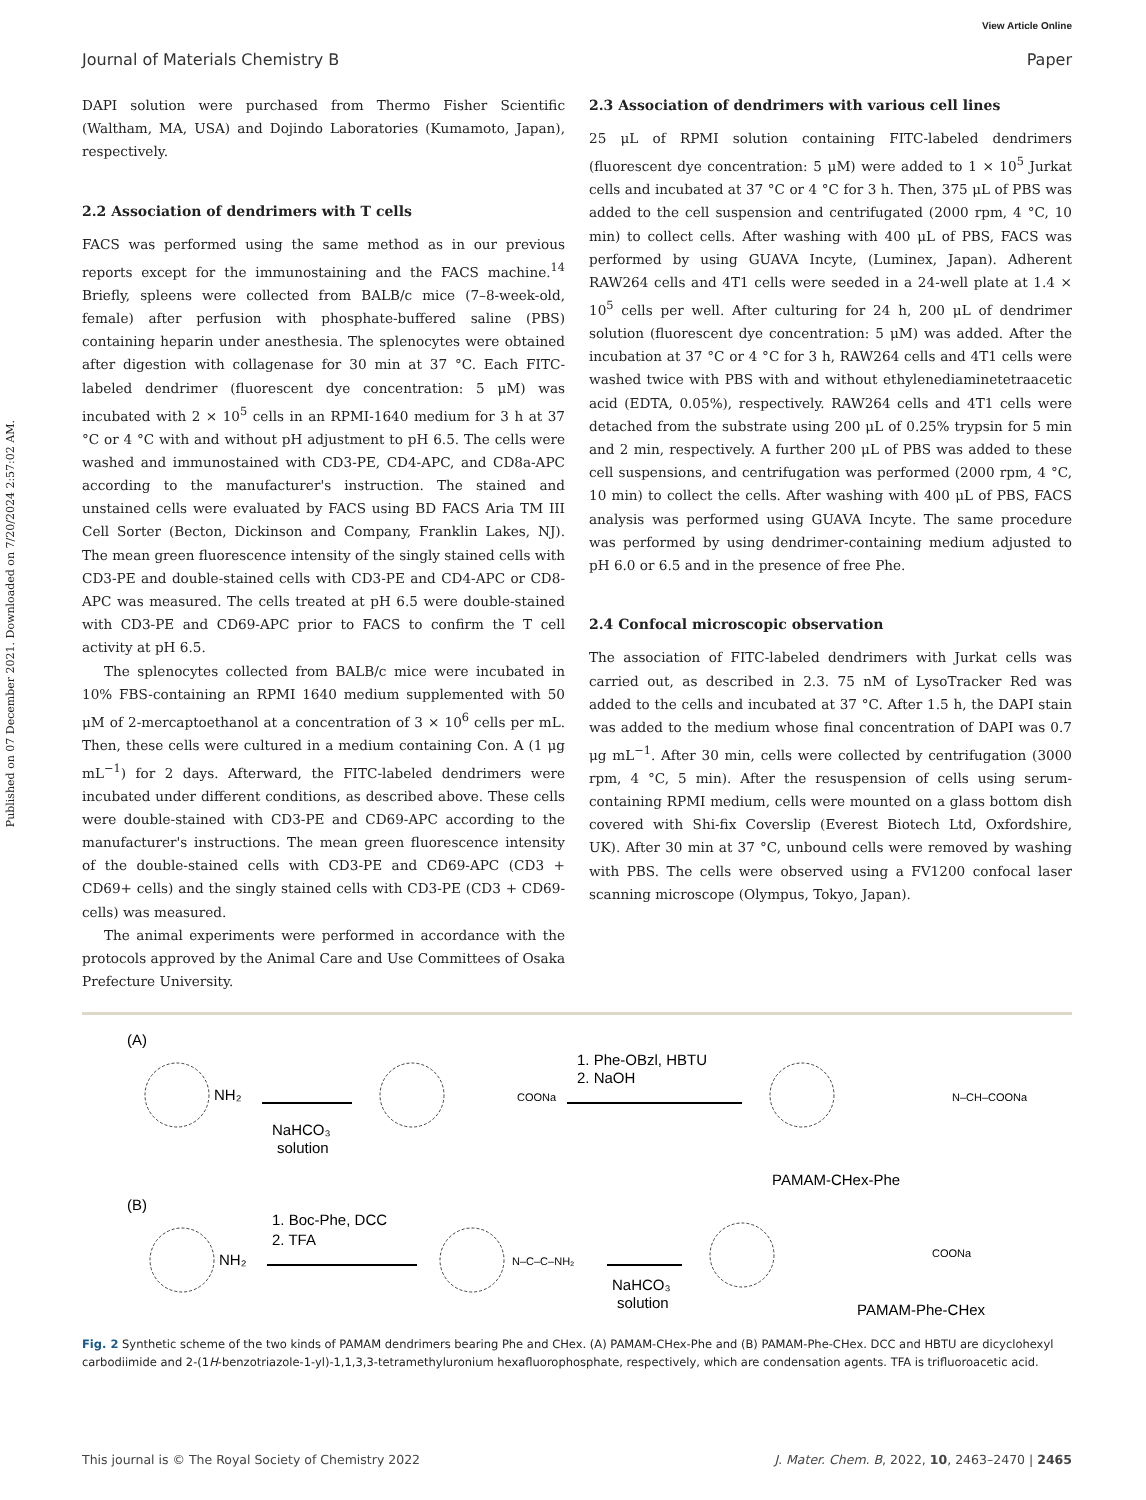View Article Online
Journal of Materials Chemistry B Paper
Published on 07 December 2021. Downloaded on 7/20/2024 2:57:02 AM.
DAPI solution were purchased from Thermo Fisher Scientific (Waltham, MA, USA) and Dojindo Laboratories (Kumamoto, Japan), respectively.
2.2 Association of dendrimers with T cells
FACS was performed using the same method as in our previous reports except for the immunostaining and the FACS machine.<sup>14</sup> Briefly, spleens were collected from BALB/c mice (7–8-week-old, female) after perfusion with phosphate-buffered saline (PBS) containing heparin under anesthesia. The splenocytes were obtained after digestion with collagenase for 30 min at 37 °C. Each FITC-labeled dendrimer (fluorescent dye concentration: 5 μM) was incubated with 2 × 10<sup>5</sup> cells in an RPMI-1640 medium for 3 h at 37 °C or 4 °C with and without pH adjustment to pH 6.5. The cells were washed and immunostained with CD3-PE, CD4-APC, and CD8a-APC according to the manufacturer's instruction. The stained and unstained cells were evaluated by FACS using BD FACS Aria TM III Cell Sorter (Becton, Dickinson and Company, Franklin Lakes, NJ). The mean green fluorescence intensity of the singly stained cells with CD3-PE and double-stained cells with CD3-PE and CD4-APC or CD8-APC was measured. The cells treated at pH 6.5 were double-stained with CD3-PE and CD69-APC prior to FACS to confirm the T cell activity at pH 6.5.
The splenocytes collected from BALB/c mice were incubated in 10% FBS-containing an RPMI 1640 medium supplemented with 50 μM of 2-mercaptoethanol at a concentration of 3 × 10<sup>6</sup> cells per mL. Then, these cells were cultured in a medium containing Con. A (1 μg mL<sup>−1</sup>) for 2 days. Afterward, the FITC-labeled dendrimers were incubated under different conditions, as described above. These cells were double-stained with CD3-PE and CD69-APC according to the manufacturer's instructions. The mean green fluorescence intensity of the double-stained cells with CD3-PE and CD69-APC (CD3 + CD69+ cells) and the singly stained cells with CD3-PE (CD3 + CD69- cells) was measured.
The animal experiments were performed in accordance with the protocols approved by the Animal Care and Use Committees of Osaka Prefecture University.
2.3 Association of dendrimers with various cell lines
25 μL of RPMI solution containing FITC-labeled dendrimers (fluorescent dye concentration: 5 μM) were added to 1 × 10<sup>5</sup> Jurkat cells and incubated at 37 °C or 4 °C for 3 h. Then, 375 μL of PBS was added to the cell suspension and centrifugated (2000 rpm, 4 °C, 10 min) to collect cells. After washing with 400 μL of PBS, FACS was performed by using GUAVA Incyte, (Luminex, Japan). Adherent RAW264 cells and 4T1 cells were seeded in a 24-well plate at 1.4 × 10<sup>5</sup> cells per well. After culturing for 24 h, 200 μL of dendrimer solution (fluorescent dye concentration: 5 μM) was added. After the incubation at 37 °C or 4 °C for 3 h, RAW264 cells and 4T1 cells were washed twice with PBS with and without ethylenediaminetetraacetic acid (EDTA, 0.05%), respectively. RAW264 cells and 4T1 cells were detached from the substrate using 200 μL of 0.25% trypsin for 5 min and 2 min, respectively. A further 200 μL of PBS was added to these cell suspensions, and centrifugation was performed (2000 rpm, 4 °C, 10 min) to collect the cells. After washing with 400 μL of PBS, FACS analysis was performed using GUAVA Incyte. The same procedure was performed by using dendrimer-containing medium adjusted to pH 6.0 or 6.5 and in the presence of free Phe.
2.4 Confocal microscopic observation
The association of FITC-labeled dendrimers with Jurkat cells was carried out, as described in 2.3. 75 nM of LysoTracker Red was added to the cells and incubated at 37 °C. After 1.5 h, the DAPI stain was added to the medium whose final concentration of DAPI was 0.7 μg mL<sup>−1</sup>. After 30 min, cells were collected by centrifugation (3000 rpm, 4 °C, 5 min). After the resuspension of cells using serum-containing RPMI medium, cells were mounted on a glass bottom dish covered with Shi-fix Coverslip (Everest Biotech Ltd, Oxfordshire, UK). After 30 min at 37 °C, unbound cells were removed by washing with PBS. The cells were observed using a FV1200 confocal laser scanning microscope (Olympus, Tokyo, Japan).
(A)
NH₂
NaHCO₃
solution
COONa
1. Phe-OBzl, HBTU
2. NaOH
N–CH–COONa
PAMAM-CHex-Phe
(B)
NH₂
1. Boc-Phe, DCC
2. TFA
N–C–C–NH₂
NaHCO₃
solution
COONa
PAMAM-Phe-CHex
Fig. 2 Synthetic scheme of the two kinds of PAMAM dendrimers bearing Phe and CHex. (A) PAMAM-CHex-Phe and (B) PAMAM-Phe-CHex. DCC and HBTU are dicyclohexyl carbodiimide and 2-(1H-benzotriazole-1-yl)-1,1,3,3-tetramethyluronium hexafluorophosphate, respectively, which are condensation agents. TFA is trifluoroacetic acid.
This journal is © The Royal Society of Chemistry 2022 J. Mater. Chem. B, 2022, 10, 2463–2470 | 2465